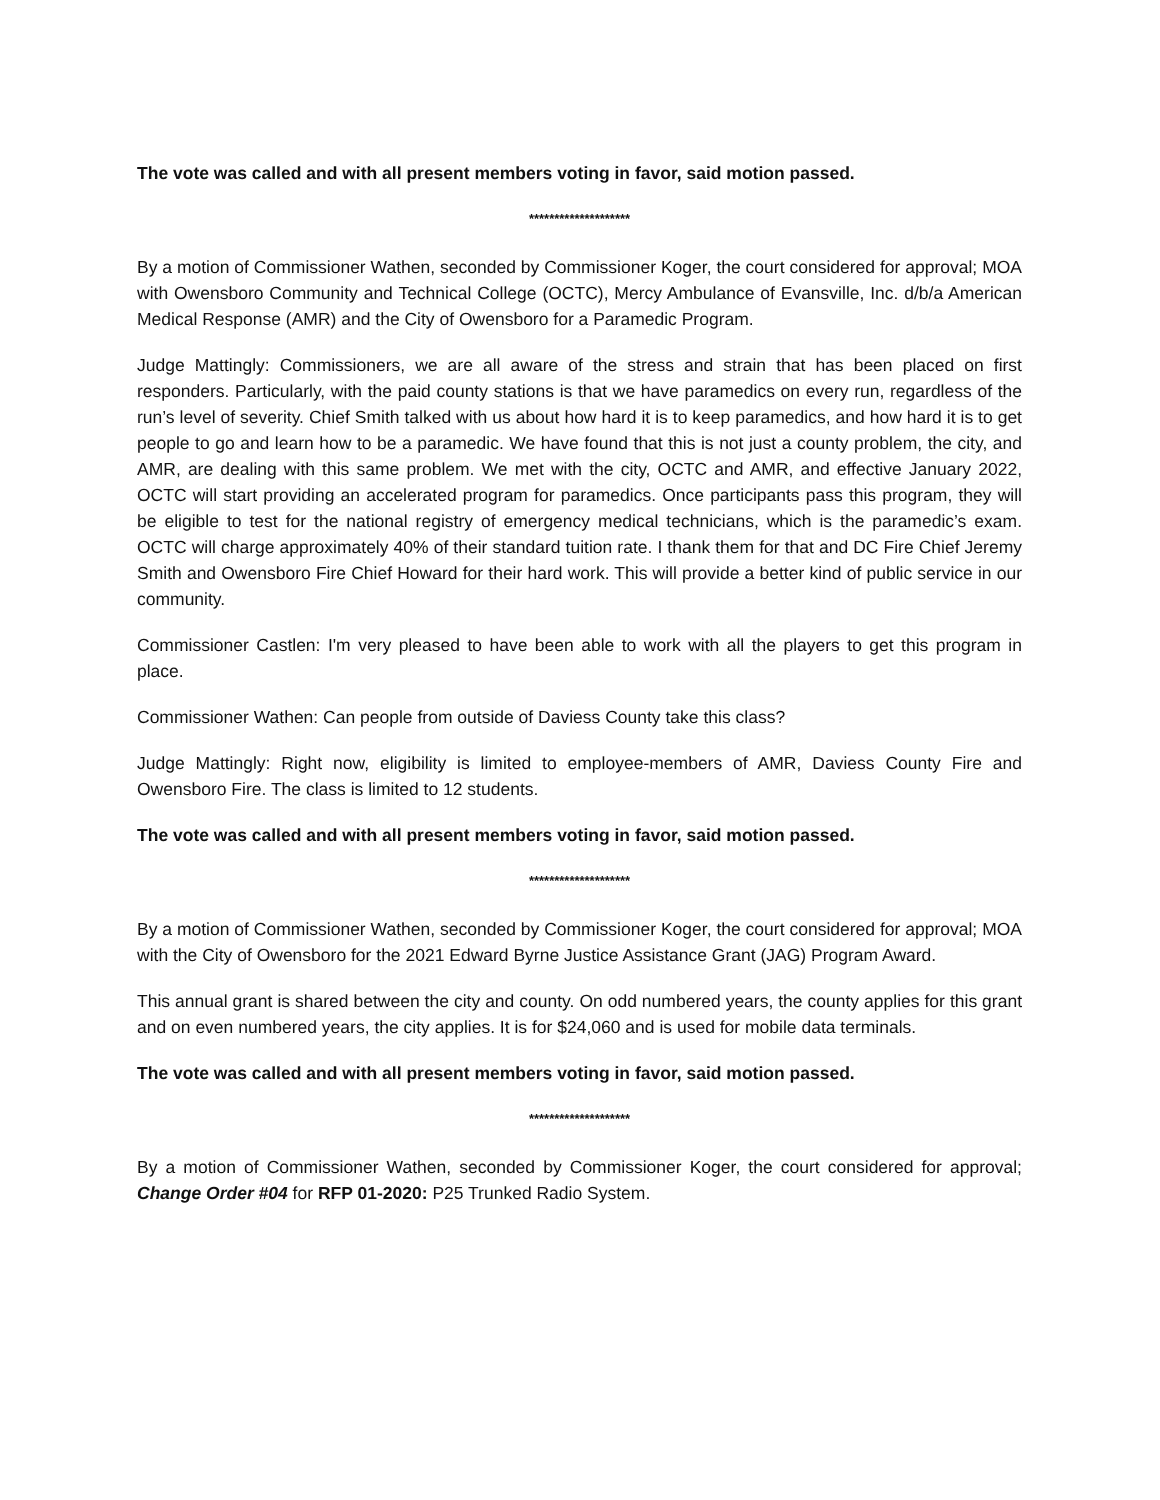The vote was called and with all present members voting in favor, said motion passed.
********************
By a motion of Commissioner Wathen, seconded by Commissioner Koger, the court considered for approval; MOA with Owensboro Community and Technical College (OCTC), Mercy Ambulance of Evansville, Inc. d/b/a American Medical Response (AMR) and the City of Owensboro for a Paramedic Program.
Judge Mattingly: Commissioners, we are all aware of the stress and strain that has been placed on first responders. Particularly, with the paid county stations is that we have paramedics on every run, regardless of the run’s level of severity. Chief Smith talked with us about how hard it is to keep paramedics, and how hard it is to get people to go and learn how to be a paramedic. We have found that this is not just a county problem, the city, and AMR, are dealing with this same problem. We met with the city, OCTC and AMR, and effective January 2022, OCTC will start providing an accelerated program for paramedics. Once participants pass this program, they will be eligible to test for the national registry of emergency medical technicians, which is the paramedic’s exam. OCTC will charge approximately 40% of their standard tuition rate. I thank them for that and DC Fire Chief Jeremy Smith and Owensboro Fire Chief Howard for their hard work. This will provide a better kind of public service in our community.
Commissioner Castlen: I'm very pleased to have been able to work with all the players to get this program in place.
Commissioner Wathen: Can people from outside of Daviess County take this class?
Judge Mattingly: Right now, eligibility is limited to employee-members of AMR, Daviess County Fire and Owensboro Fire. The class is limited to 12 students.
The vote was called and with all present members voting in favor, said motion passed.
********************
By a motion of Commissioner Wathen, seconded by Commissioner Koger, the court considered for approval; MOA with the City of Owensboro for the 2021 Edward Byrne Justice Assistance Grant (JAG) Program Award.
This annual grant is shared between the city and county. On odd numbered years, the county applies for this grant and on even numbered years, the city applies. It is for $24,060 and is used for mobile data terminals.
The vote was called and with all present members voting in favor, said motion passed.
********************
By a motion of Commissioner Wathen, seconded by Commissioner Koger, the court considered for approval; Change Order #04 for RFP 01-2020: P25 Trunked Radio System.